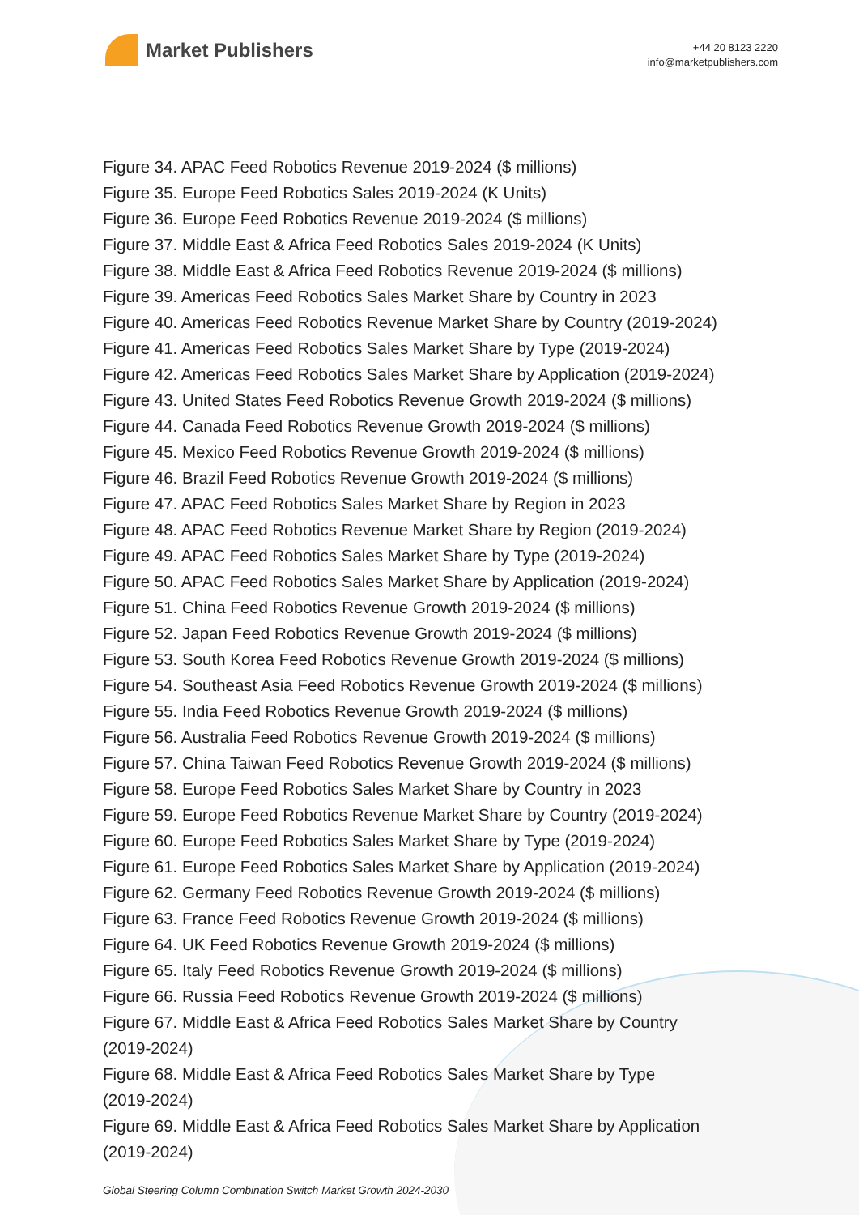Market Publishers
+44 20 8123 2220
info@marketpublishers.com
Figure 34. APAC Feed Robotics Revenue 2019-2024 ($ millions)
Figure 35. Europe Feed Robotics Sales 2019-2024 (K Units)
Figure 36. Europe Feed Robotics Revenue 2019-2024 ($ millions)
Figure 37. Middle East & Africa Feed Robotics Sales 2019-2024 (K Units)
Figure 38. Middle East & Africa Feed Robotics Revenue 2019-2024 ($ millions)
Figure 39. Americas Feed Robotics Sales Market Share by Country in 2023
Figure 40. Americas Feed Robotics Revenue Market Share by Country (2019-2024)
Figure 41. Americas Feed Robotics Sales Market Share by Type (2019-2024)
Figure 42. Americas Feed Robotics Sales Market Share by Application (2019-2024)
Figure 43. United States Feed Robotics Revenue Growth 2019-2024 ($ millions)
Figure 44. Canada Feed Robotics Revenue Growth 2019-2024 ($ millions)
Figure 45. Mexico Feed Robotics Revenue Growth 2019-2024 ($ millions)
Figure 46. Brazil Feed Robotics Revenue Growth 2019-2024 ($ millions)
Figure 47. APAC Feed Robotics Sales Market Share by Region in 2023
Figure 48. APAC Feed Robotics Revenue Market Share by Region (2019-2024)
Figure 49. APAC Feed Robotics Sales Market Share by Type (2019-2024)
Figure 50. APAC Feed Robotics Sales Market Share by Application (2019-2024)
Figure 51. China Feed Robotics Revenue Growth 2019-2024 ($ millions)
Figure 52. Japan Feed Robotics Revenue Growth 2019-2024 ($ millions)
Figure 53. South Korea Feed Robotics Revenue Growth 2019-2024 ($ millions)
Figure 54. Southeast Asia Feed Robotics Revenue Growth 2019-2024 ($ millions)
Figure 55. India Feed Robotics Revenue Growth 2019-2024 ($ millions)
Figure 56. Australia Feed Robotics Revenue Growth 2019-2024 ($ millions)
Figure 57. China Taiwan Feed Robotics Revenue Growth 2019-2024 ($ millions)
Figure 58. Europe Feed Robotics Sales Market Share by Country in 2023
Figure 59. Europe Feed Robotics Revenue Market Share by Country (2019-2024)
Figure 60. Europe Feed Robotics Sales Market Share by Type (2019-2024)
Figure 61. Europe Feed Robotics Sales Market Share by Application (2019-2024)
Figure 62. Germany Feed Robotics Revenue Growth 2019-2024 ($ millions)
Figure 63. France Feed Robotics Revenue Growth 2019-2024 ($ millions)
Figure 64. UK Feed Robotics Revenue Growth 2019-2024 ($ millions)
Figure 65. Italy Feed Robotics Revenue Growth 2019-2024 ($ millions)
Figure 66. Russia Feed Robotics Revenue Growth 2019-2024 ($ millions)
Figure 67. Middle East & Africa Feed Robotics Sales Market Share by Country
(2019-2024)
Figure 68. Middle East & Africa Feed Robotics Sales Market Share by Type
(2019-2024)
Figure 69. Middle East & Africa Feed Robotics Sales Market Share by Application
(2019-2024)
Global Steering Column Combination Switch Market Growth 2024-2030